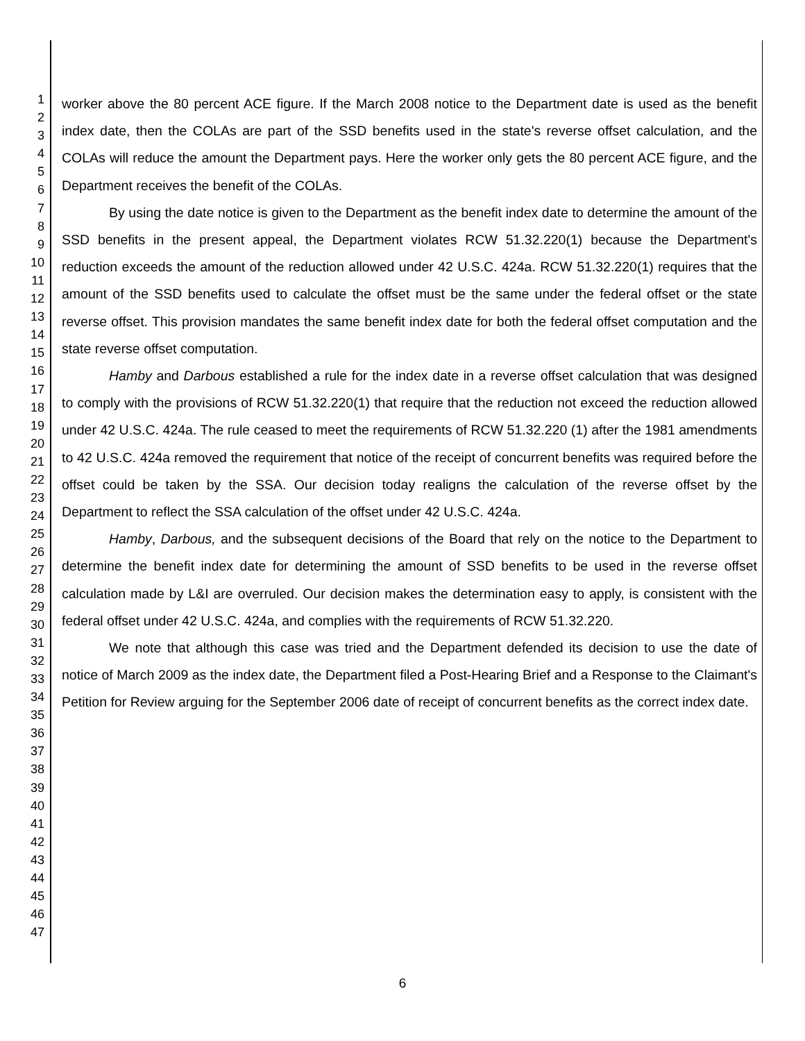1
2
3
4
5
6
7
8
9
10
11
12
13
14
15
16
17
18
19
20
21
22
23
24
25
26
27
28
29
30
31
32
33
34
35
36
37
38
39
40
41
42
43
44
45
46
47
worker above the 80 percent ACE figure. If the March 2008 notice to the Department date is used as the benefit index date, then the COLAs are part of the SSD benefits used in the state's reverse offset calculation, and the COLAs will reduce the amount the Department pays. Here the worker only gets the 80 percent ACE figure, and the Department receives the benefit of the COLAs.
By using the date notice is given to the Department as the benefit index date to determine the amount of the SSD benefits in the present appeal, the Department violates RCW 51.32.220(1) because the Department's reduction exceeds the amount of the reduction allowed under 42 U.S.C. 424a. RCW 51.32.220(1) requires that the amount of the SSD benefits used to calculate the offset must be the same under the federal offset or the state reverse offset. This provision mandates the same benefit index date for both the federal offset computation and the state reverse offset computation.
Hamby and Darbous established a rule for the index date in a reverse offset calculation that was designed to comply with the provisions of RCW 51.32.220(1) that require that the reduction not exceed the reduction allowed under 42 U.S.C. 424a. The rule ceased to meet the requirements of RCW 51.32.220 (1) after the 1981 amendments to 42 U.S.C. 424a removed the requirement that notice of the receipt of concurrent benefits was required before the offset could be taken by the SSA. Our decision today realigns the calculation of the reverse offset by the Department to reflect the SSA calculation of the offset under 42 U.S.C. 424a.
Hamby, Darbous, and the subsequent decisions of the Board that rely on the notice to the Department to determine the benefit index date for determining the amount of SSD benefits to be used in the reverse offset calculation made by L&I are overruled. Our decision makes the determination easy to apply, is consistent with the federal offset under 42 U.S.C. 424a, and complies with the requirements of RCW 51.32.220.
We note that although this case was tried and the Department defended its decision to use the date of notice of March 2009 as the index date, the Department filed a Post-Hearing Brief and a Response to the Claimant's Petition for Review arguing for the September 2006 date of receipt of concurrent benefits as the correct index date.
6